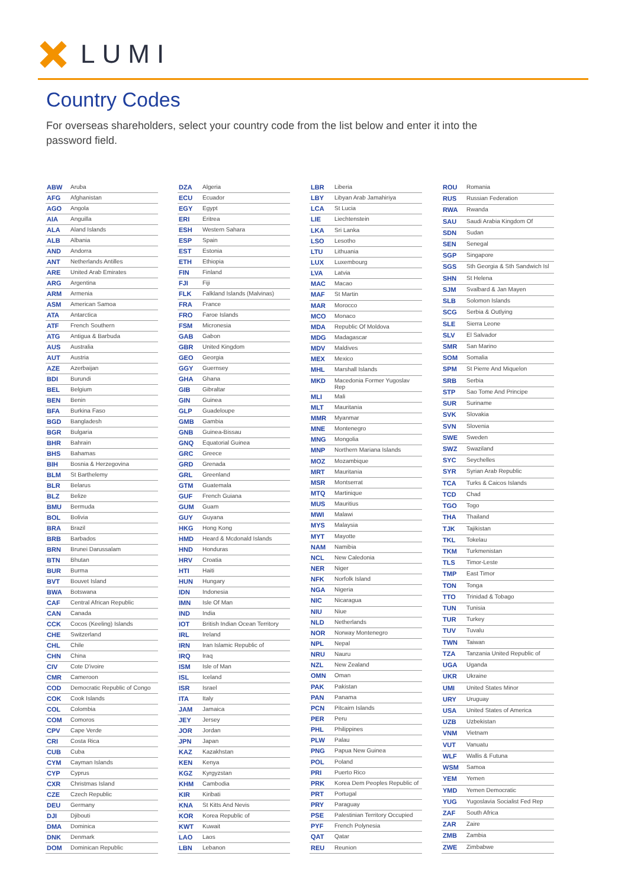LUMI
Country Codes
For overseas shareholders, select your country code from the list below and enter it into the password field.
| ABW | Aruba |
| AFG | Afghanistan |
| AGO | Angola |
| AIA | Anguilla |
| ALA | Aland Islands |
| ALB | Albania |
| AND | Andorra |
| ANT | Netherlands Antilles |
| ARE | United Arab Emirates |
| ARG | Argentina |
| ARM | Armenia |
| ASM | American Samoa |
| ATA | Antarctica |
| ATF | French Southern |
| ATG | Antigua & Barbuda |
| AUS | Australia |
| AUT | Austria |
| AZE | Azerbaijan |
| BDI | Burundi |
| BEL | Belgium |
| BEN | Benin |
| BFA | Burkina Faso |
| BGD | Bangladesh |
| BGR | Bulgaria |
| BHR | Bahrain |
| BHS | Bahamas |
| BIH | Bosnia & Herzegovina |
| BLM | St Barthelemy |
| BLR | Belarus |
| BLZ | Belize |
| BMU | Bermuda |
| BOL | Bolivia |
| BRA | Brazil |
| BRB | Barbados |
| BRN | Brunei Darussalam |
| BTN | Bhutan |
| BUR | Burma |
| BVT | Bouvet Island |
| BWA | Botswana |
| CAF | Central African Republic |
| CAN | Canada |
| CCK | Cocos (Keeling) Islands |
| CHE | Switzerland |
| CHL | Chile |
| CHN | China |
| CIV | Cote D'ivoire |
| CMR | Cameroon |
| COD | Democratic Republic of Congo |
| COK | Cook Islands |
| COL | Colombia |
| COM | Comoros |
| CPV | Cape Verde |
| CRI | Costa Rica |
| CUB | Cuba |
| CYM | Cayman Islands |
| CYP | Cyprus |
| CXR | Christmas Island |
| CZE | Czech Republic |
| DEU | Germany |
| DJI | Djibouti |
| DMA | Dominica |
| DNK | Denmark |
| DOM | Dominican Republic |
| DZA | Algeria |
| ECU | Ecuador |
| EGY | Egypt |
| ERI | Eritrea |
| ESH | Western Sahara |
| ESP | Spain |
| EST | Estonia |
| ETH | Ethiopia |
| FIN | Finland |
| FJI | Fiji |
| FLK | Falkland Islands (Malvinas) |
| FRA | France |
| FRO | Faroe Islands |
| FSM | Micronesia |
| GAB | Gabon |
| GBR | United Kingdom |
| GEO | Georgia |
| GGY | Guernsey |
| GHA | Ghana |
| GIB | Gibraltar |
| GIN | Guinea |
| GLP | Guadeloupe |
| GMB | Gambia |
| GNB | Guinea-Bissau |
| GNQ | Equatorial Guinea |
| GRC | Greece |
| GRD | Grenada |
| GRL | Greenland |
| GTM | Guatemala |
| GUF | French Guiana |
| GUM | Guam |
| GUY | Guyana |
| HKG | Hong Kong |
| HMD | Heard & Mcdonald Islands |
| HND | Honduras |
| HRV | Croatia |
| HTI | Haiti |
| HUN | Hungary |
| IDN | Indonesia |
| IMN | Isle Of Man |
| IND | India |
| IOT | British Indian Ocean Territory |
| IRL | Ireland |
| IRN | Iran Islamic Republic of |
| IRQ | Iraq |
| ISM | Isle of Man |
| ISL | Iceland |
| ISR | Israel |
| ITA | Italy |
| JAM | Jamaica |
| JEY | Jersey |
| JOR | Jordan |
| JPN | Japan |
| KAZ | Kazakhstan |
| KEN | Kenya |
| KGZ | Kyrgyzstan |
| KHM | Cambodia |
| KIR | Kiribati |
| KNA | St Kitts And Nevis |
| KOR | Korea Republic of |
| KWT | Kuwait |
| LAO | Laos |
| LBN | Lebanon |
| LBR | Liberia |
| LBY | Libyan Arab Jamahiriya |
| LCA | St Lucia |
| LIE | Liechtenstein |
| LKA | Sri Lanka |
| LSO | Lesotho |
| LTU | Lithuania |
| LUX | Luxembourg |
| LVA | Latvia |
| MAC | Macao |
| MAF | St Martin |
| MAR | Morocco |
| MCO | Monaco |
| MDA | Republic Of Moldova |
| MDG | Madagascar |
| MDV | Maldives |
| MEX | Mexico |
| MHL | Marshall Islands |
| MKD | Macedonia Former Yugoslav Rep |
| MLI | Mali |
| MLT | Mauritania |
| MMR | Myanmar |
| MNE | Montenegro |
| MNG | Mongolia |
| MNP | Northern Mariana Islands |
| MOZ | Mozambique |
| MRT | Mauritania |
| MSR | Montserrat |
| MTQ | Martinique |
| MUS | Mauritius |
| MWI | Malawi |
| MYS | Malaysia |
| MYT | Mayotte |
| NAM | Namibia |
| NCL | New Caledonia |
| NER | Niger |
| NFK | Norfolk Island |
| NGA | Nigeria |
| NIC | Nicaragua |
| NIU | Niue |
| NLD | Netherlands |
| NOR | Norway Montenegro |
| NPL | Nepal |
| NRU | Nauru |
| NZL | New Zealand |
| OMN | Oman |
| PAK | Pakistan |
| PAN | Panama |
| PCN | Pitcairn Islands |
| PER | Peru |
| PHL | Philippines |
| PLW | Palau |
| PNG | Papua New Guinea |
| POL | Poland |
| PRI | Puerto Rico |
| PRK | Korea Dem Peoples Republic of |
| PRT | Portugal |
| PRY | Paraguay |
| PSE | Palestinian Territory Occupied |
| PYF | French Polynesia |
| QAT | Qatar |
| REU | Reunion |
| ROU | Romania |
| RUS | Russian Federation |
| RWA | Rwanda |
| SAU | Saudi Arabia Kingdom Of |
| SDN | Sudan |
| SEN | Senegal |
| SGP | Singapore |
| SGS | Sth Georgia & Sth Sandwich Isl |
| SHN | St Helena |
| SJM | Svalbard & Jan Mayen |
| SLB | Solomon Islands |
| SCG | Serbia & Outlying |
| SLE | Sierra Leone |
| SLV | El Salvador |
| SMR | San Marino |
| SOM | Somalia |
| SPM | St Pierre And Miquelon |
| SRB | Serbia |
| STP | Sao Tome And Principe |
| SUR | Suriname |
| SVK | Slovakia |
| SVN | Slovenia |
| SWE | Sweden |
| SWZ | Swaziland |
| SYC | Seychelles |
| SYR | Syrian Arab Republic |
| TCA | Turks & Caicos Islands |
| TCD | Chad |
| TGO | Togo |
| THA | Thailand |
| TJK | Tajikistan |
| TKL | Tokelau |
| TKM | Turkmenistan |
| TLS | Timor-Leste |
| TMP | East Timor |
| TON | Tonga |
| TTO | Trinidad & Tobago |
| TUN | Tunisia |
| TUR | Turkey |
| TUV | Tuvalu |
| TWN | Taiwan |
| TZA | Tanzania United Republic of |
| UGA | Uganda |
| UKR | Ukraine |
| UMI | United States Minor |
| URY | Uruguay |
| USA | United States of America |
| UZB | Uzbekistan |
| VNM | Vietnam |
| VUT | Vanuatu |
| WLF | Wallis & Futuna |
| WSM | Samoa |
| YEM | Yemen |
| YMD | Yemen Democratic |
| YUG | Yugoslavia Socialist Fed Rep |
| ZAF | South Africa |
| ZAR | Zaire |
| ZMB | Zambia |
| ZWE | Zimbabwe |